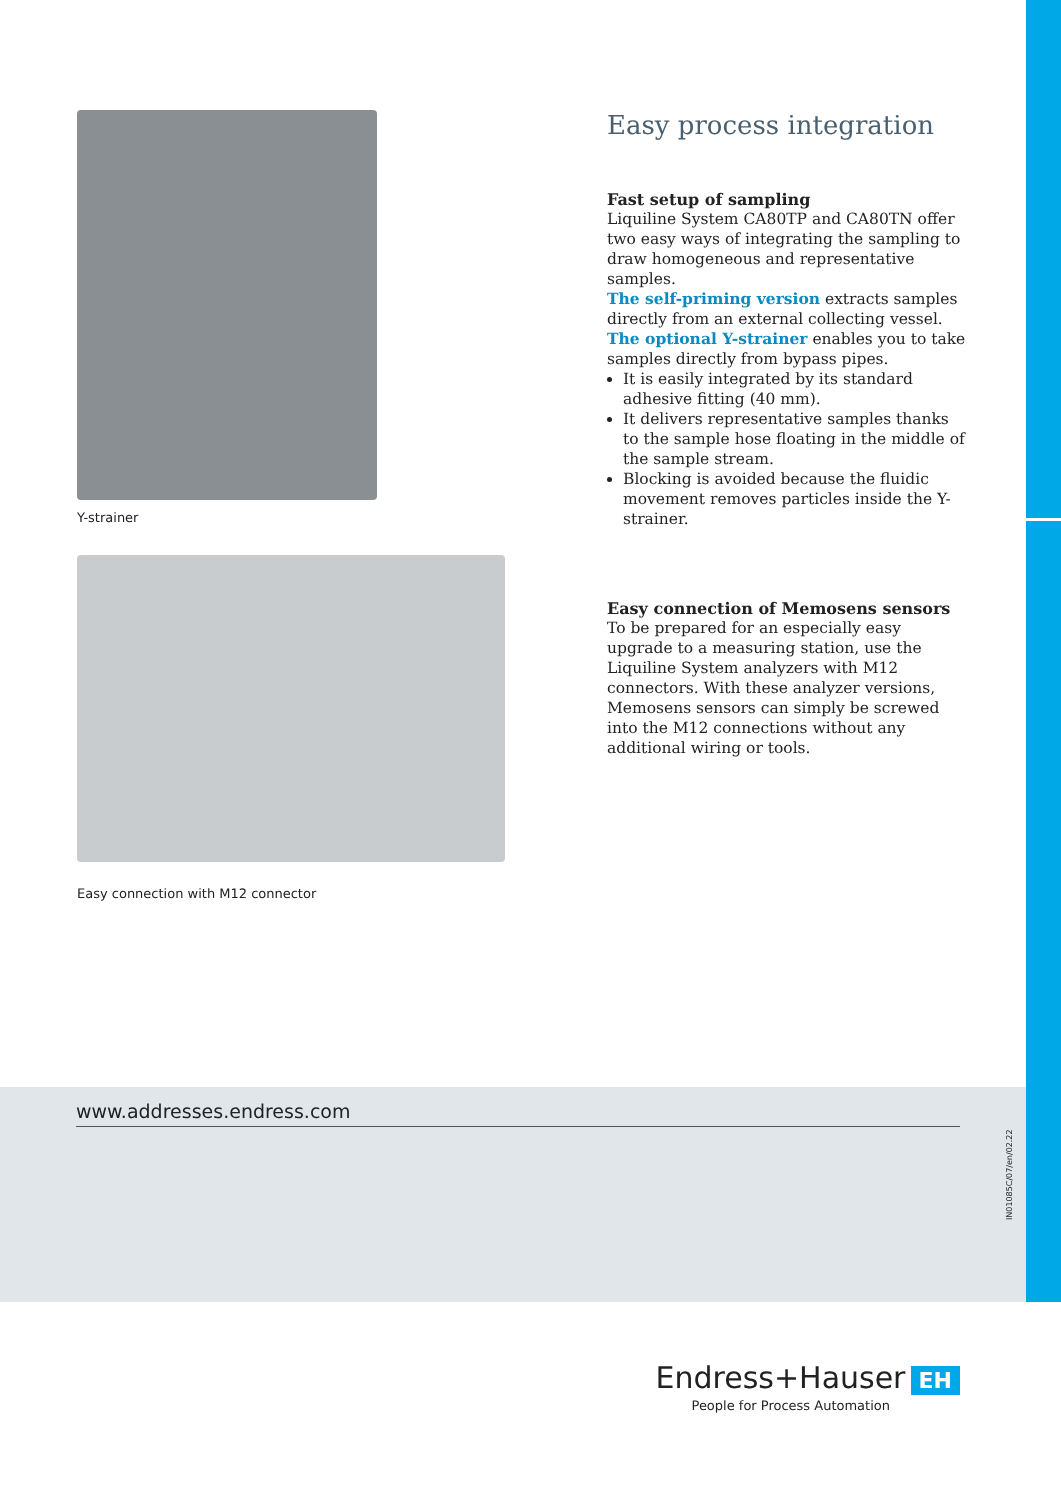Y-strainer
Easy connection with M12 connector
Easy process integration
Fast setup of sampling
Liquiline System CA80TP and CA80TN offer two easy ways of integrating the sampling to draw homogeneous and representative samples.
The self-priming version extracts samples directly from an external collecting vessel.
The optional Y-strainer enables you to take samples directly from bypass pipes.
It is easily integrated by its standard adhesive fitting (40 mm).
It delivers representative samples thanks to the sample hose floating in the middle of the sample stream.
Blocking is avoided because the fluidic movement removes particles inside the Y-strainer.
Easy connection of Memosens sensors
To be prepared for an especially easy upgrade to a measuring station, use the Liquiline System analyzers with M12 connectors. With these analyzer versions, Memosens sensors can simply be screwed into the M12 connections without any additional wiring or tools.
www.addresses.endress.com
IN01085C/07/en/02.22
Endress+Hauser EH
People for Process Automation